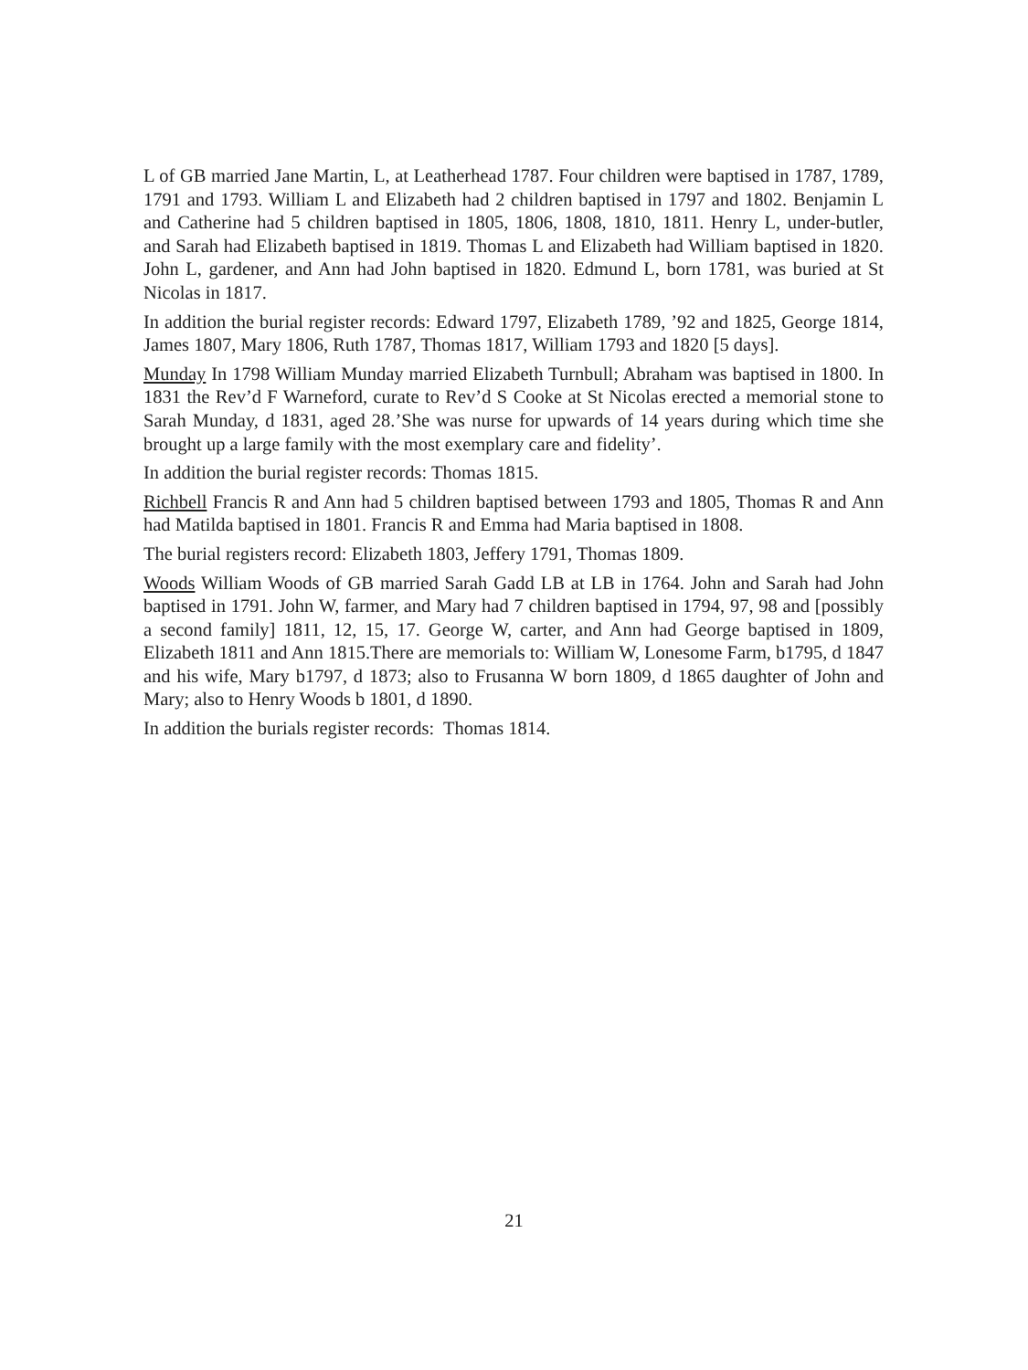L of GB married Jane Martin, L, at Leatherhead 1787. Four children were baptised in 1787, 1789, 1791 and 1793. William L and Elizabeth had 2 children baptised in 1797 and 1802. Benjamin L and Catherine had 5 children baptised in 1805, 1806, 1808, 1810, 1811. Henry L, under-butler, and Sarah had Elizabeth baptised in 1819. Thomas L and Elizabeth had William baptised in 1820. John L, gardener, and Ann had John baptised in 1820. Edmund L, born 1781, was buried at St Nicolas in 1817.
In addition the burial register records: Edward 1797, Elizabeth 1789, ’92 and 1825, George 1814, James 1807, Mary 1806, Ruth 1787, Thomas 1817, William 1793 and 1820 [5 days].
Munday In 1798 William Munday married Elizabeth Turnbull; Abraham was baptised in 1800. In 1831 the Rev’d F Warneford, curate to Rev’d S Cooke at St Nicolas erected a memorial stone to Sarah Munday, d 1831, aged 28.’She was nurse for upwards of 14 years during which time she brought up a large family with the most exemplary care and fidelity’.
In addition the burial register records: Thomas 1815.
Richbell Francis R and Ann had 5 children baptised between 1793 and 1805, Thomas R and Ann had Matilda baptised in 1801. Francis R and Emma had Maria baptised in 1808.
The burial registers record: Elizabeth 1803, Jeffery 1791, Thomas 1809.
Woods William Woods of GB married Sarah Gadd LB at LB in 1764. John and Sarah had John baptised in 1791. John W, farmer, and Mary had 7 children baptised in 1794, 97, 98 and [possibly a second family] 1811, 12, 15, 17. George W, carter, and Ann had George baptised in 1809, Elizabeth 1811 and Ann 1815.There are memorials to: William W, Lonesome Farm, b1795, d 1847 and his wife, Mary b1797, d 1873; also to Frusanna W born 1809, d 1865 daughter of John and Mary; also to Henry Woods b 1801, d 1890.
In addition the burials register records: Thomas 1814.
21